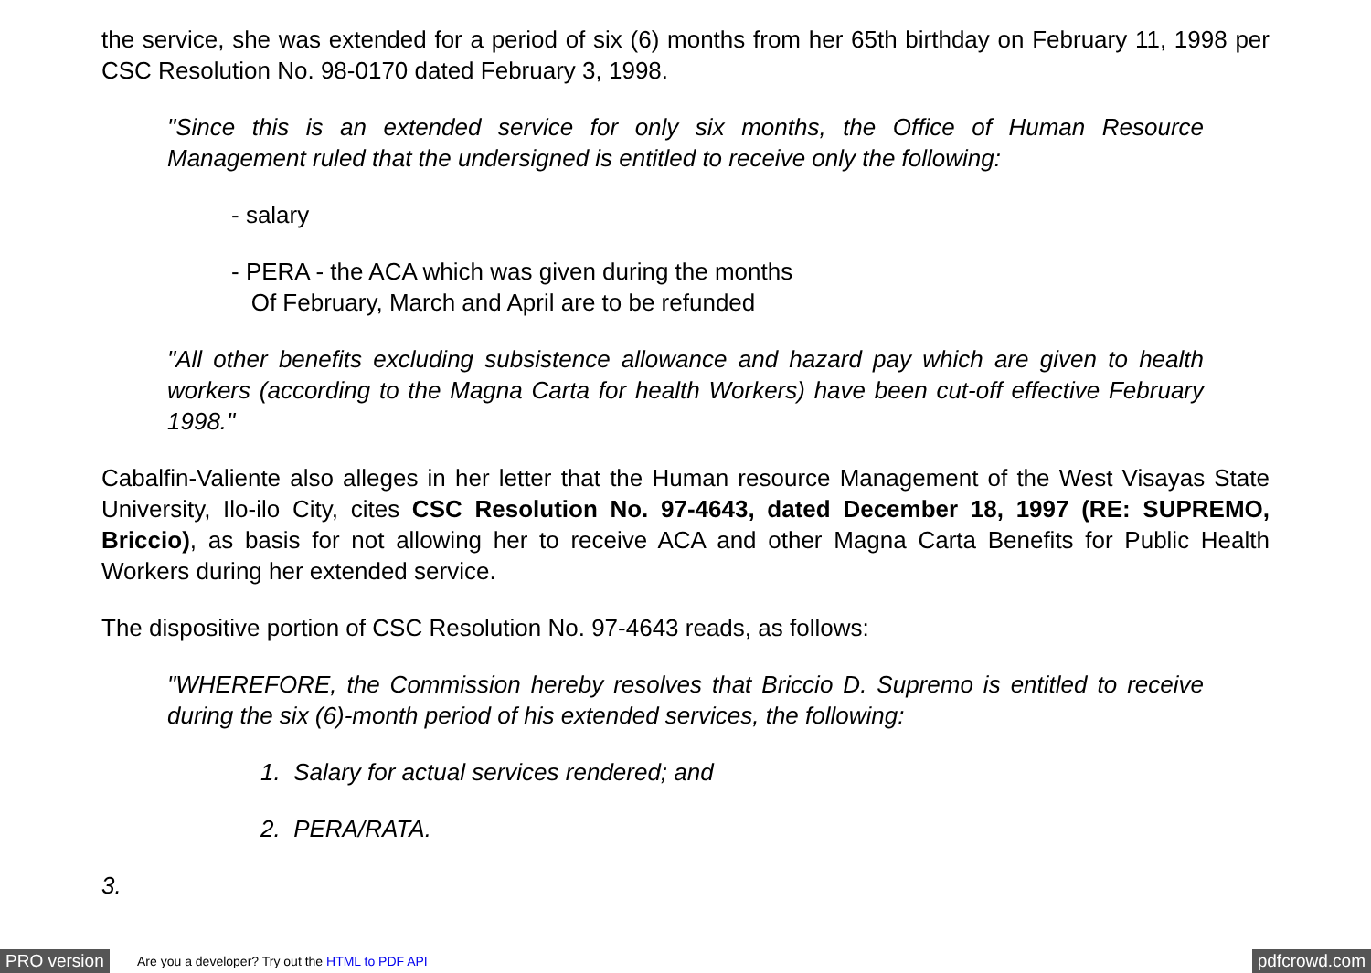the service, she was extended for a period of six (6) months from her 65th birthday on February 11, 1998 per CSC Resolution No. 98-0170 dated February 3, 1998.
"Since this is an extended service for only six months, the Office of Human Resource Management ruled that the undersigned is entitled to receive only the following:
- salary
- PERA - the ACA which was given during the months
Of February, March and April are to be refunded
"All other benefits excluding subsistence allowance and hazard pay which are given to health workers (according to the Magna Carta for health Workers) have been cut-off effective February 1998."
Cabalfin-Valiente also alleges in her letter that the Human resource Management of the West Visayas State University, Ilo-ilo City, cites CSC Resolution No. 97-4643, dated December 18, 1997 (RE: SUPREMO, Briccio), as basis for not allowing her to receive ACA and other Magna Carta Benefits for Public Health Workers during her extended service.
The dispositive portion of CSC Resolution No. 97-4643 reads, as follows:
"WHEREFORE, the Commission hereby resolves that Briccio D. Supremo is entitled to receive during the six (6)-month period of his extended services, the following:
1. Salary for actual services rendered; and
2. PERA/RATA.
3.
PRO version Are you a developer? Try out the HTML to PDF API pdfcrowd.com